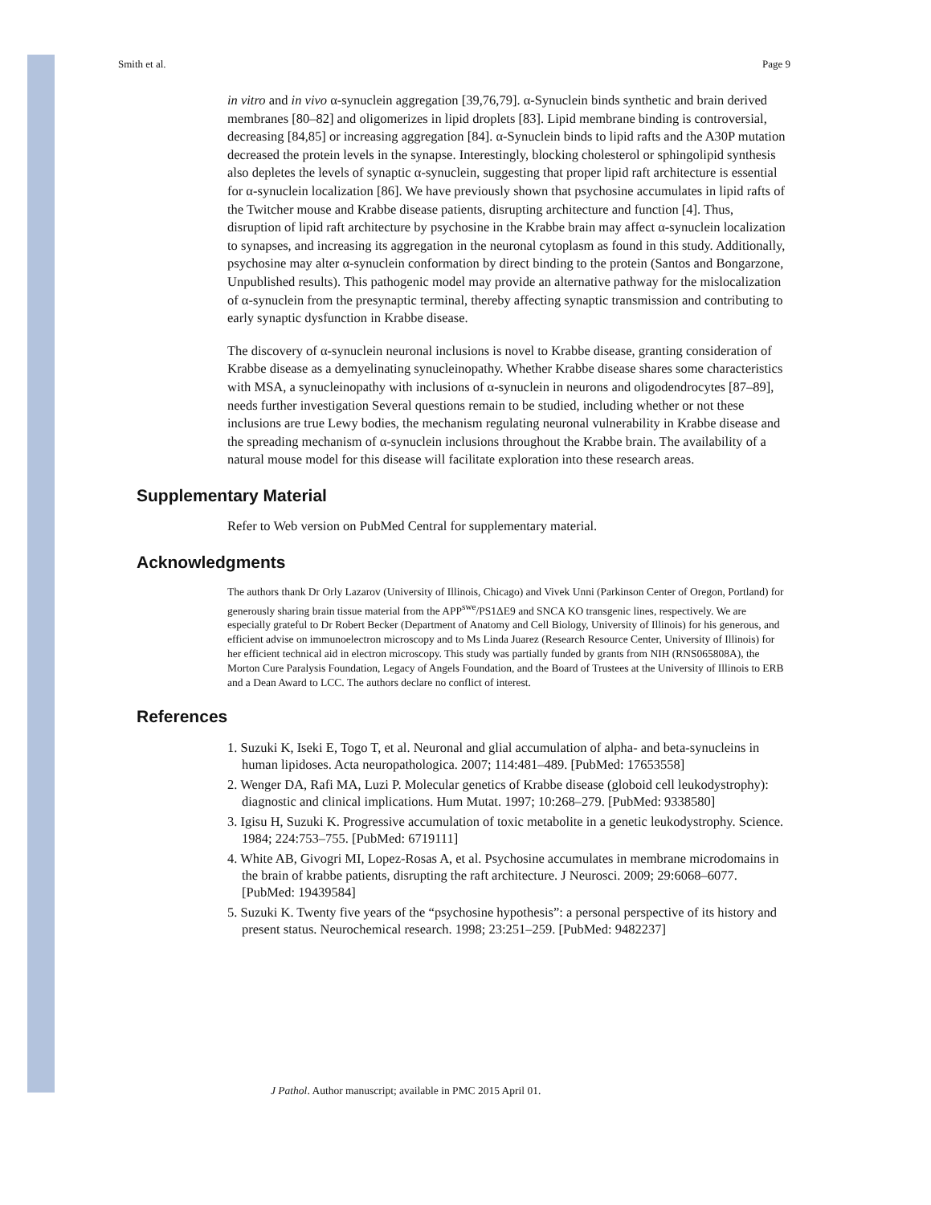Smith et al. Page 9
in vitro and in vivo α-synuclein aggregation [39,76,79]. α-Synuclein binds synthetic and brain derived membranes [80–82] and oligomerizes in lipid droplets [83]. Lipid membrane binding is controversial, decreasing [84,85] or increasing aggregation [84]. α-Synuclein binds to lipid rafts and the A30P mutation decreased the protein levels in the synapse. Interestingly, blocking cholesterol or sphingolipid synthesis also depletes the levels of synaptic α-synuclein, suggesting that proper lipid raft architecture is essential for α-synuclein localization [86]. We have previously shown that psychosine accumulates in lipid rafts of the Twitcher mouse and Krabbe disease patients, disrupting architecture and function [4]. Thus, disruption of lipid raft architecture by psychosine in the Krabbe brain may affect α-synuclein localization to synapses, and increasing its aggregation in the neuronal cytoplasm as found in this study. Additionally, psychosine may alter α-synuclein conformation by direct binding to the protein (Santos and Bongarzone, Unpublished results). This pathogenic model may provide an alternative pathway for the mislocalization of α-synuclein from the presynaptic terminal, thereby affecting synaptic transmission and contributing to early synaptic dysfunction in Krabbe disease.
The discovery of α-synuclein neuronal inclusions is novel to Krabbe disease, granting consideration of Krabbe disease as a demyelinating synucleinopathy. Whether Krabbe disease shares some characteristics with MSA, a synucleinopathy with inclusions of α-synuclein in neurons and oligodendrocytes [87–89], needs further investigation Several questions remain to be studied, including whether or not these inclusions are true Lewy bodies, the mechanism regulating neuronal vulnerability in Krabbe disease and the spreading mechanism of α-synuclein inclusions throughout the Krabbe brain. The availability of a natural mouse model for this disease will facilitate exploration into these research areas.
Supplementary Material
Refer to Web version on PubMed Central for supplementary material.
Acknowledgments
The authors thank Dr Orly Lazarov (University of Illinois, Chicago) and Vivek Unni (Parkinson Center of Oregon, Portland) for generously sharing brain tissue material from the APP<sup>swe</sup>/PS1ΔE9 and SNCA KO transgenic lines, respectively. We are especially grateful to Dr Robert Becker (Department of Anatomy and Cell Biology, University of Illinois) for his generous, and efficient advise on immunoelectron microscopy and to Ms Linda Juarez (Research Resource Center, University of Illinois) for her efficient technical aid in electron microscopy. This study was partially funded by grants from NIH (RNS065808A), the Morton Cure Paralysis Foundation, Legacy of Angels Foundation, and the Board of Trustees at the University of Illinois to ERB and a Dean Award to LCC. The authors declare no conflict of interest.
References
1. Suzuki K, Iseki E, Togo T, et al. Neuronal and glial accumulation of alpha- and beta-synucleins in human lipidoses. Acta neuropathologica. 2007; 114:481–489. [PubMed: 17653558]
2. Wenger DA, Rafi MA, Luzi P. Molecular genetics of Krabbe disease (globoid cell leukodystrophy): diagnostic and clinical implications. Hum Mutat. 1997; 10:268–279. [PubMed: 9338580]
3. Igisu H, Suzuki K. Progressive accumulation of toxic metabolite in a genetic leukodystrophy. Science. 1984; 224:753–755. [PubMed: 6719111]
4. White AB, Givogri MI, Lopez-Rosas A, et al. Psychosine accumulates in membrane microdomains in the brain of krabbe patients, disrupting the raft architecture. J Neurosci. 2009; 29:6068–6077. [PubMed: 19439584]
5. Suzuki K. Twenty five years of the “psychosine hypothesis”: a personal perspective of its history and present status. Neurochemical research. 1998; 23:251–259. [PubMed: 9482237]
J Pathol. Author manuscript; available in PMC 2015 April 01.